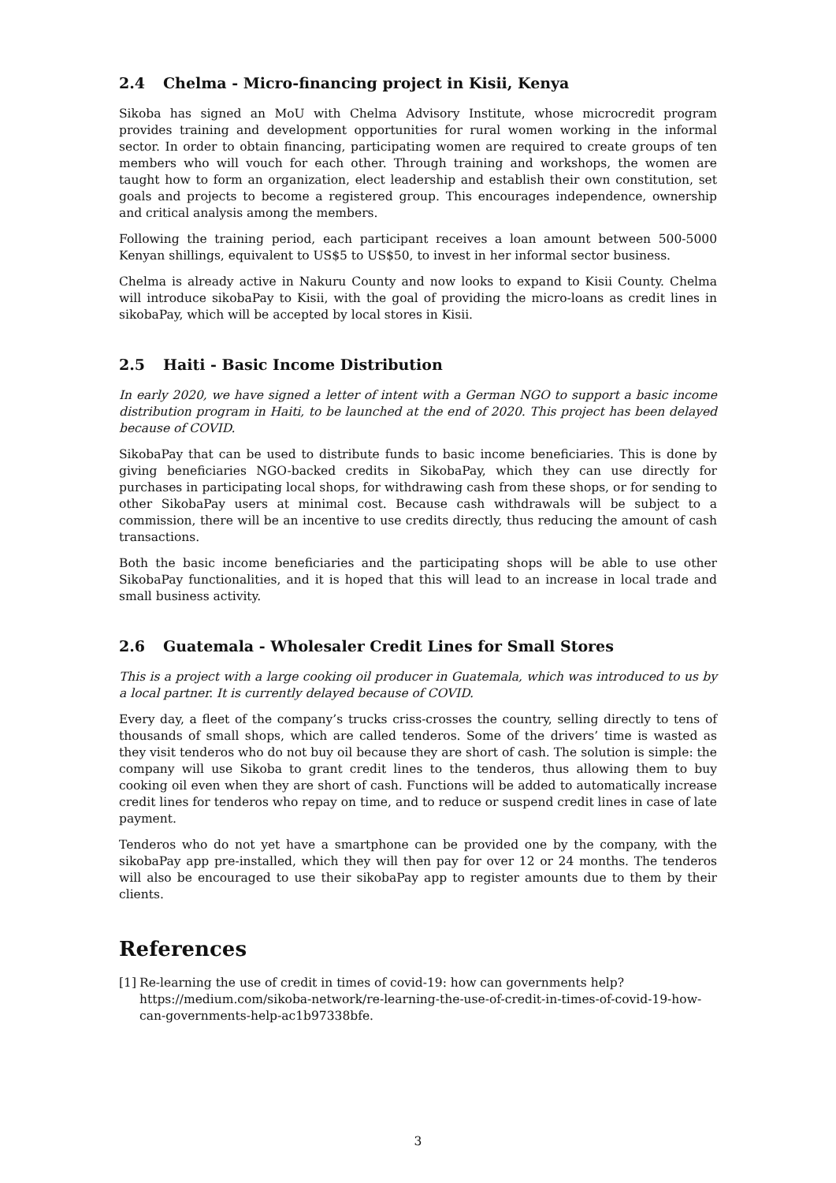2.4 Chelma - Micro-financing project in Kisii, Kenya
Sikoba has signed an MoU with Chelma Advisory Institute, whose microcredit program provides training and development opportunities for rural women working in the informal sector. In order to obtain financing, participating women are required to create groups of ten members who will vouch for each other. Through training and workshops, the women are taught how to form an organization, elect leadership and establish their own constitution, set goals and projects to become a registered group. This encourages independence, ownership and critical analysis among the members.
Following the training period, each participant receives a loan amount between 500-5000 Kenyan shillings, equivalent to US$5 to US$50, to invest in her informal sector business.
Chelma is already active in Nakuru County and now looks to expand to Kisii County. Chelma will introduce sikobaPay to Kisii, with the goal of providing the micro-loans as credit lines in sikobaPay, which will be accepted by local stores in Kisii.
2.5 Haiti - Basic Income Distribution
In early 2020, we have signed a letter of intent with a German NGO to support a basic income distribution program in Haiti, to be launched at the end of 2020. This project has been delayed because of COVID.
SikobaPay that can be used to distribute funds to basic income beneficiaries. This is done by giving beneficiaries NGO-backed credits in SikobaPay, which they can use directly for purchases in participating local shops, for withdrawing cash from these shops, or for sending to other SikobaPay users at minimal cost. Because cash withdrawals will be subject to a commission, there will be an incentive to use credits directly, thus reducing the amount of cash transactions.
Both the basic income beneficiaries and the participating shops will be able to use other SikobaPay functionalities, and it is hoped that this will lead to an increase in local trade and small business activity.
2.6 Guatemala - Wholesaler Credit Lines for Small Stores
This is a project with a large cooking oil producer in Guatemala, which was introduced to us by a local partner. It is currently delayed because of COVID.
Every day, a fleet of the company’s trucks criss-crosses the country, selling directly to tens of thousands of small shops, which are called tenderos. Some of the drivers’ time is wasted as they visit tenderos who do not buy oil because they are short of cash. The solution is simple: the company will use Sikoba to grant credit lines to the tenderos, thus allowing them to buy cooking oil even when they are short of cash. Functions will be added to automatically increase credit lines for tenderos who repay on time, and to reduce or suspend credit lines in case of late payment.
Tenderos who do not yet have a smartphone can be provided one by the company, with the sikobaPay app pre-installed, which they will then pay for over 12 or 24 months. The tenderos will also be encouraged to use their sikobaPay app to register amounts due to them by their clients.
References
[1]
Re-learning the use of credit in times of covid-19: how can governments help? https://medium.com/sikoba-network/re-learning-the-use-of-credit-in-times-of-covid-19-how-can-governments-help-ac1b97338bfe.
3